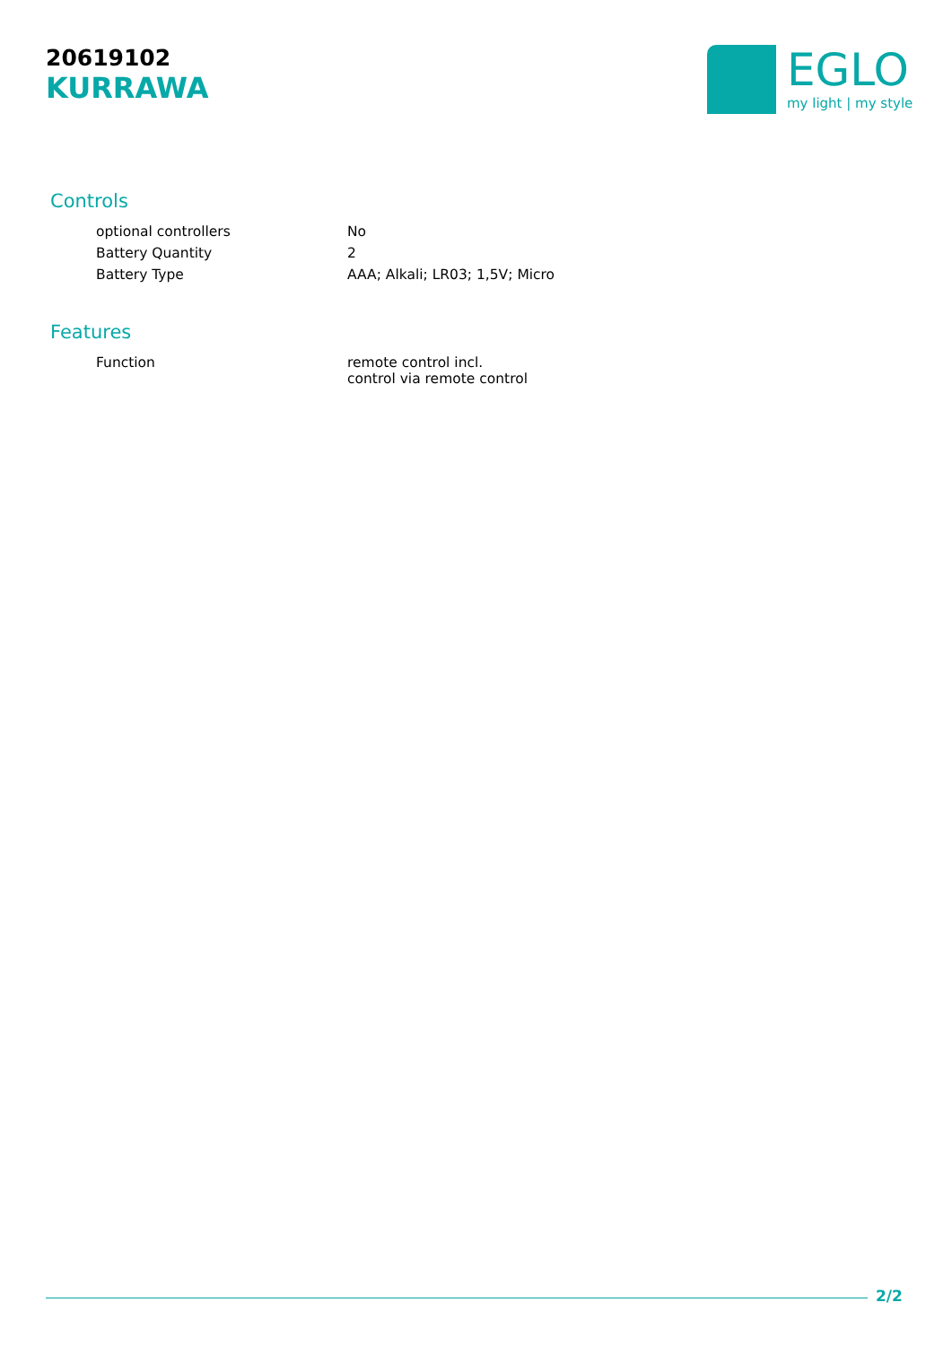20619102
KURRAWA
EGLO
my light | my style
Controls
| optional controllers | No |
| Battery Quantity | 2 |
| Battery Type | AAA; Alkali; LR03; 1,5V; Micro |
Features
| Function | remote control incl. control via remote control |
2/2